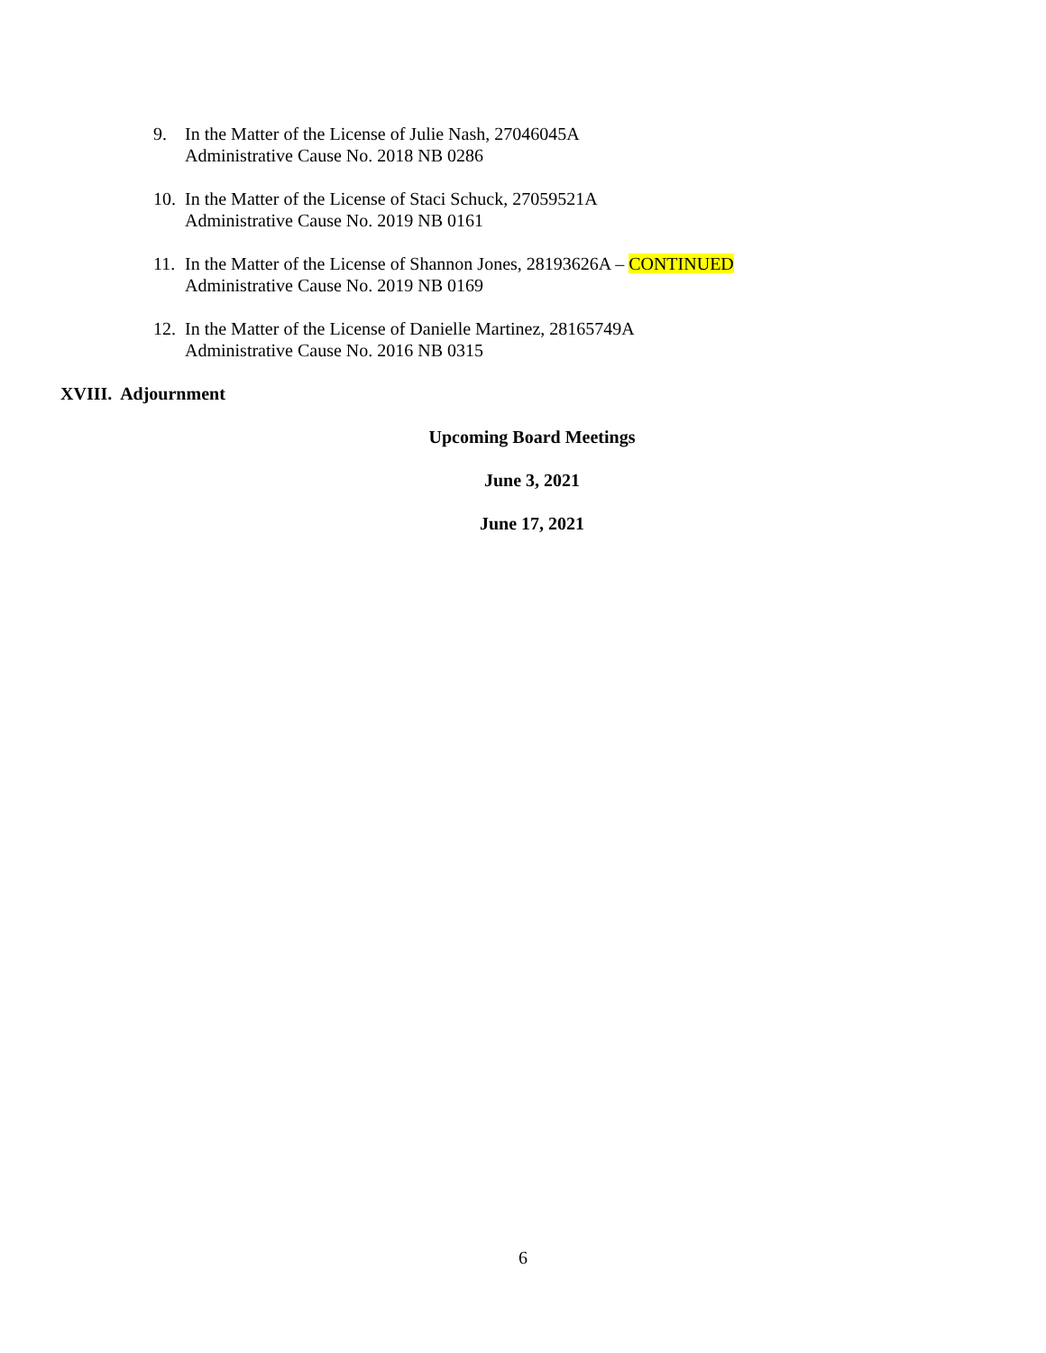9. In the Matter of the License of Julie Nash, 27046045A
Administrative Cause No. 2018 NB 0286
10. In the Matter of the License of Staci Schuck, 27059521A
Administrative Cause No. 2019 NB 0161
11. In the Matter of the License of Shannon Jones, 28193626A – CONTINUED
Administrative Cause No. 2019 NB 0169
12. In the Matter of the License of Danielle Martinez, 28165749A
Administrative Cause No. 2016 NB 0315
XVIII. Adjournment
Upcoming Board Meetings
June 3, 2021
June 17, 2021
6